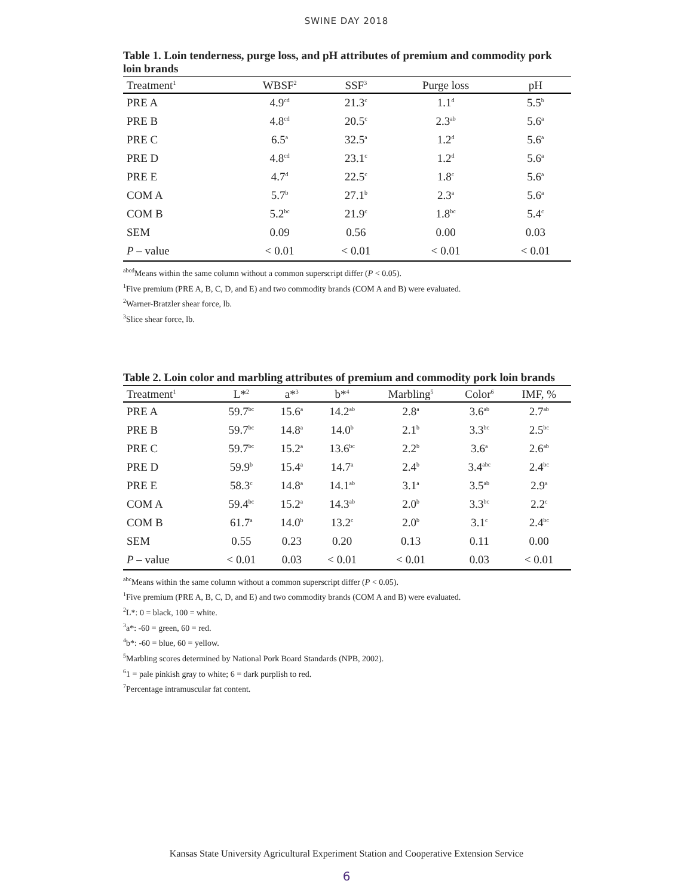SWINE DAY 2018
Table 1. Loin tenderness, purge loss, and pH attributes of premium and commodity pork loin brands
| Treatment<sup>1</sup> | WBSF<sup>2</sup> | SSF<sup>3</sup> | Purge loss | pH |
| --- | --- | --- | --- | --- |
| PRE A | 4.9<sup>cd</sup> | 21.3<sup>c</sup> | 1.1<sup>d</sup> | 5.5<sup>b</sup> |
| PRE B | 4.8<sup>cd</sup> | 20.5<sup>c</sup> | 2.3<sup>ab</sup> | 5.6<sup>a</sup> |
| PRE C | 6.5<sup>a</sup> | 32.5<sup>a</sup> | 1.2<sup>d</sup> | 5.6<sup>a</sup> |
| PRE D | 4.8<sup>cd</sup> | 23.1<sup>c</sup> | 1.2<sup>d</sup> | 5.6<sup>a</sup> |
| PRE E | 4.7<sup>d</sup> | 22.5<sup>c</sup> | 1.8<sup>c</sup> | 5.6<sup>a</sup> |
| COM A | 5.7<sup>b</sup> | 27.1<sup>b</sup> | 2.3<sup>a</sup> | 5.6<sup>a</sup> |
| COM B | 5.2<sup>bc</sup> | 21.9<sup>c</sup> | 1.8<sup>bc</sup> | 5.4<sup>c</sup> |
| SEM | 0.09 | 0.56 | 0.00 | 0.03 |
| P – value | < 0.01 | < 0.01 | < 0.01 | < 0.01 |
<sup>abcd</sup>Means within the same column without a common superscript differ (P < 0.05).
<sup>1</sup> Five premium (PRE A, B, C, D, and E) and two commodity brands (COM A and B) were evaluated.
<sup>2</sup> Warner-Bratzler shear force, lb.
<sup>3</sup> Slice shear force, lb.
Table 2. Loin color and marbling attributes of premium and commodity pork loin brands
| Treatment<sup>1</sup> | L*<sup>2</sup> | a*<sup>3</sup> | b*<sup>4</sup> | Marbling<sup>5</sup> | Color<sup>6</sup> | IMF, % |
| --- | --- | --- | --- | --- | --- | --- |
| PRE A | 59.7<sup>bc</sup> | 15.6<sup>a</sup> | 14.2<sup>ab</sup> | 2.8<sup>a</sup> | 3.6<sup>ab</sup> | 2.7<sup>ab</sup> |
| PRE B | 59.7<sup>bc</sup> | 14.8<sup>a</sup> | 14.0<sup>b</sup> | 2.1<sup>b</sup> | 3.3<sup>bc</sup> | 2.5<sup>bc</sup> |
| PRE C | 59.7<sup>bc</sup> | 15.2<sup>a</sup> | 13.6<sup>bc</sup> | 2.2<sup>b</sup> | 3.6<sup>a</sup> | 2.6<sup>ab</sup> |
| PRE D | 59.9<sup>b</sup> | 15.4<sup>a</sup> | 14.7<sup>a</sup> | 2.4<sup>b</sup> | 3.4<sup>abc</sup> | 2.4<sup>bc</sup> |
| PRE E | 58.3<sup>c</sup> | 14.8<sup>a</sup> | 14.1<sup>ab</sup> | 3.1<sup>a</sup> | 3.5<sup>ab</sup> | 2.9<sup>a</sup> |
| COM A | 59.4<sup>bc</sup> | 15.2<sup>a</sup> | 14.3<sup>ab</sup> | 2.0<sup>b</sup> | 3.3<sup>bc</sup> | 2.2<sup>c</sup> |
| COM B | 61.7<sup>a</sup> | 14.0<sup>b</sup> | 13.2<sup>c</sup> | 2.0<sup>b</sup> | 3.1<sup>c</sup> | 2.4<sup>bc</sup> |
| SEM | 0.55 | 0.23 | 0.20 | 0.13 | 0.11 | 0.00 |
| P – value | < 0.01 | 0.03 | < 0.01 | < 0.01 | 0.03 | < 0.01 |
<sup>abc</sup>Means within the same column without a common superscript differ (P < 0.05).
<sup>1</sup> Five premium (PRE A, B, C, D, and E) and two commodity brands (COM A and B) were evaluated.
<sup>2</sup> L*: 0 = black, 100 = white.
<sup>3</sup> a*: -60 = green, 60 = red.
<sup>4</sup> b*: -60 = blue, 60 = yellow.
<sup>5</sup> Marbling scores determined by National Pork Board Standards (NPB, 2002).
<sup>6</sup> 1 = pale pinkish gray to white; 6 = dark purplish to red.
<sup>7</sup> Percentage intramuscular fat content.
Kansas State University Agricultural Experiment Station and Cooperative Extension Service
6